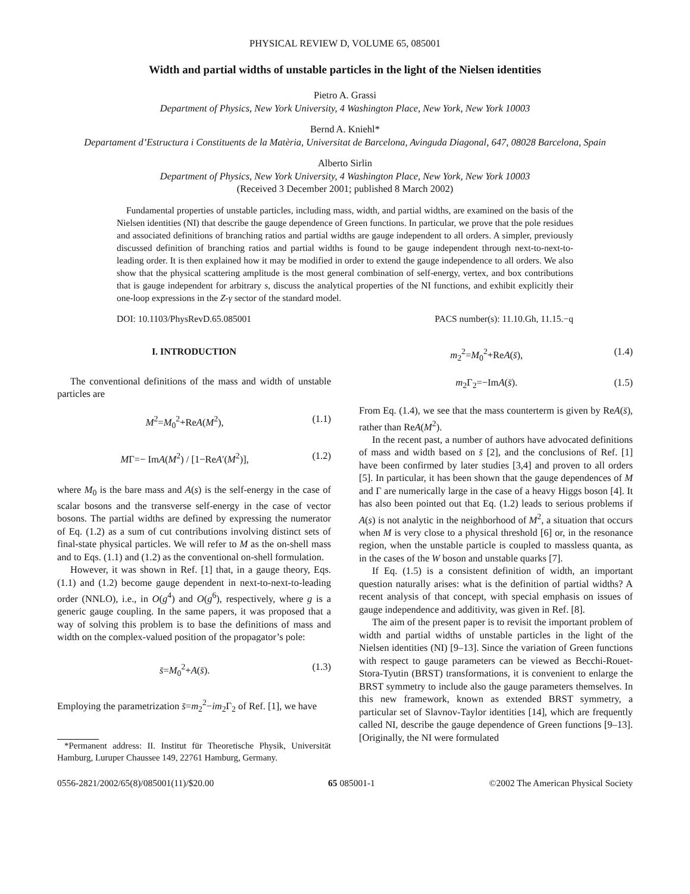PHYSICAL REVIEW D, VOLUME 65, 085001
Width and partial widths of unstable particles in the light of the Nielsen identities
Pietro A. Grassi
Department of Physics, New York University, 4 Washington Place, New York, New York 10003
Bernd A. Kniehl*
Departament d’Estructura i Constituents de la Matèria, Universitat de Barcelona, Avinguda Diagonal, 647, 08028 Barcelona, Spain
Alberto Sirlin
Department of Physics, New York University, 4 Washington Place, New York, New York 10003
(Received 3 December 2001; published 8 March 2002)
Fundamental properties of unstable particles, including mass, width, and partial widths, are examined on the basis of the Nielsen identities (NI) that describe the gauge dependence of Green functions. In particular, we prove that the pole residues and associated definitions of branching ratios and partial widths are gauge independent to all orders. A simpler, previously discussed definition of branching ratios and partial widths is found to be gauge independent through next-to-next-to-leading order. It is then explained how it may be modified in order to extend the gauge independence to all orders. We also show that the physical scattering amplitude is the most general combination of self-energy, vertex, and box contributions that is gauge independent for arbitrary s, discuss the analytical properties of the NI functions, and exhibit explicitly their one-loop expressions in the Z-γ sector of the standard model.
DOI: 10.1103/PhysRevD.65.085001 PACS number(s): 11.10.Gh, 11.15.−q
I. INTRODUCTION
The conventional definitions of the mass and width of unstable particles are
M<sup>2</sup>=M<sub>0</sub><sup>2</sup>+ReA(M<sup>2</sup>), (1.1)
MΓ=− ImA(M<sup>2</sup>) / [1−ReA′(M<sup>2</sup>)], (1.2)
where M<sub>0</sub> is the bare mass and A(s) is the self-energy in the case of scalar bosons and the transverse self-energy in the case of vector bosons. The partial widths are defined by expressing the numerator of Eq. (1.2) as a sum of cut contributions involving distinct sets of final-state physical particles. We will refer to M as the on-shell mass and to Eqs. (1.1) and (1.2) as the conventional on-shell formulation.
However, it was shown in Ref. [1] that, in a gauge theory, Eqs. (1.1) and (1.2) become gauge dependent in next-to-next-to-leading order (NNLO), i.e., in O(g<sup>4</sup>) and O(g<sup>6</sup>), respectively, where g is a generic gauge coupling. In the same papers, it was proposed that a way of solving this problem is to base the definitions of mass and width on the complex-valued position of the propagator’s pole:
s̄=M<sub>0</sub><sup>2</sup>+A(s̄). (1.3)
Employing the parametrization s̄=m<sub>2</sub><sup>2</sup>−im<sub>2</sub>Γ<sub>2</sub> of Ref. [1], we have
*Permanent address: II. Institut für Theoretische Physik, Universität Hamburg, Luruper Chaussee 149, 22761 Hamburg, Germany.
m<sub>2</sub><sup>2</sup>=M<sub>0</sub><sup>2</sup>+ReA(s̄), (1.4)
m<sub>2</sub>Γ<sub>2</sub>=−ImA(s̄). (1.5)
From Eq. (1.4), we see that the mass counterterm is given by ReA(s̄), rather than ReA(M<sup>2</sup>).
In the recent past, a number of authors have advocated definitions of mass and width based on s̄ [2], and the conclusions of Ref. [1] have been confirmed by later studies [3,4] and proven to all orders [5]. In particular, it has been shown that the gauge dependences of M and Γ are numerically large in the case of a heavy Higgs boson [4]. It has also been pointed out that Eq. (1.2) leads to serious problems if A(s) is not analytic in the neighborhood of M<sup>2</sup>, a situation that occurs when M is very close to a physical threshold [6] or, in the resonance region, when the unstable particle is coupled to massless quanta, as in the cases of the W boson and unstable quarks [7].
If Eq. (1.5) is a consistent definition of width, an important question naturally arises: what is the definition of partial widths? A recent analysis of that concept, with special emphasis on issues of gauge independence and additivity, was given in Ref. [8].
The aim of the present paper is to revisit the important problem of width and partial widths of unstable particles in the light of the Nielsen identities (NI) [9–13]. Since the variation of Green functions with respect to gauge parameters can be viewed as Becchi-Rouet-Stora-Tyutin (BRST) transformations, it is convenient to enlarge the BRST symmetry to include also the gauge parameters themselves. In this new framework, known as extended BRST symmetry, a particular set of Slavnov-Taylor identities [14], which are frequently called NI, describe the gauge dependence of Green functions [9–13]. [Originally, the NI were formulated
0556-2821/2002/65(8)/085001(11)/$20.00 65 085001-1 ©2002 The American Physical Society